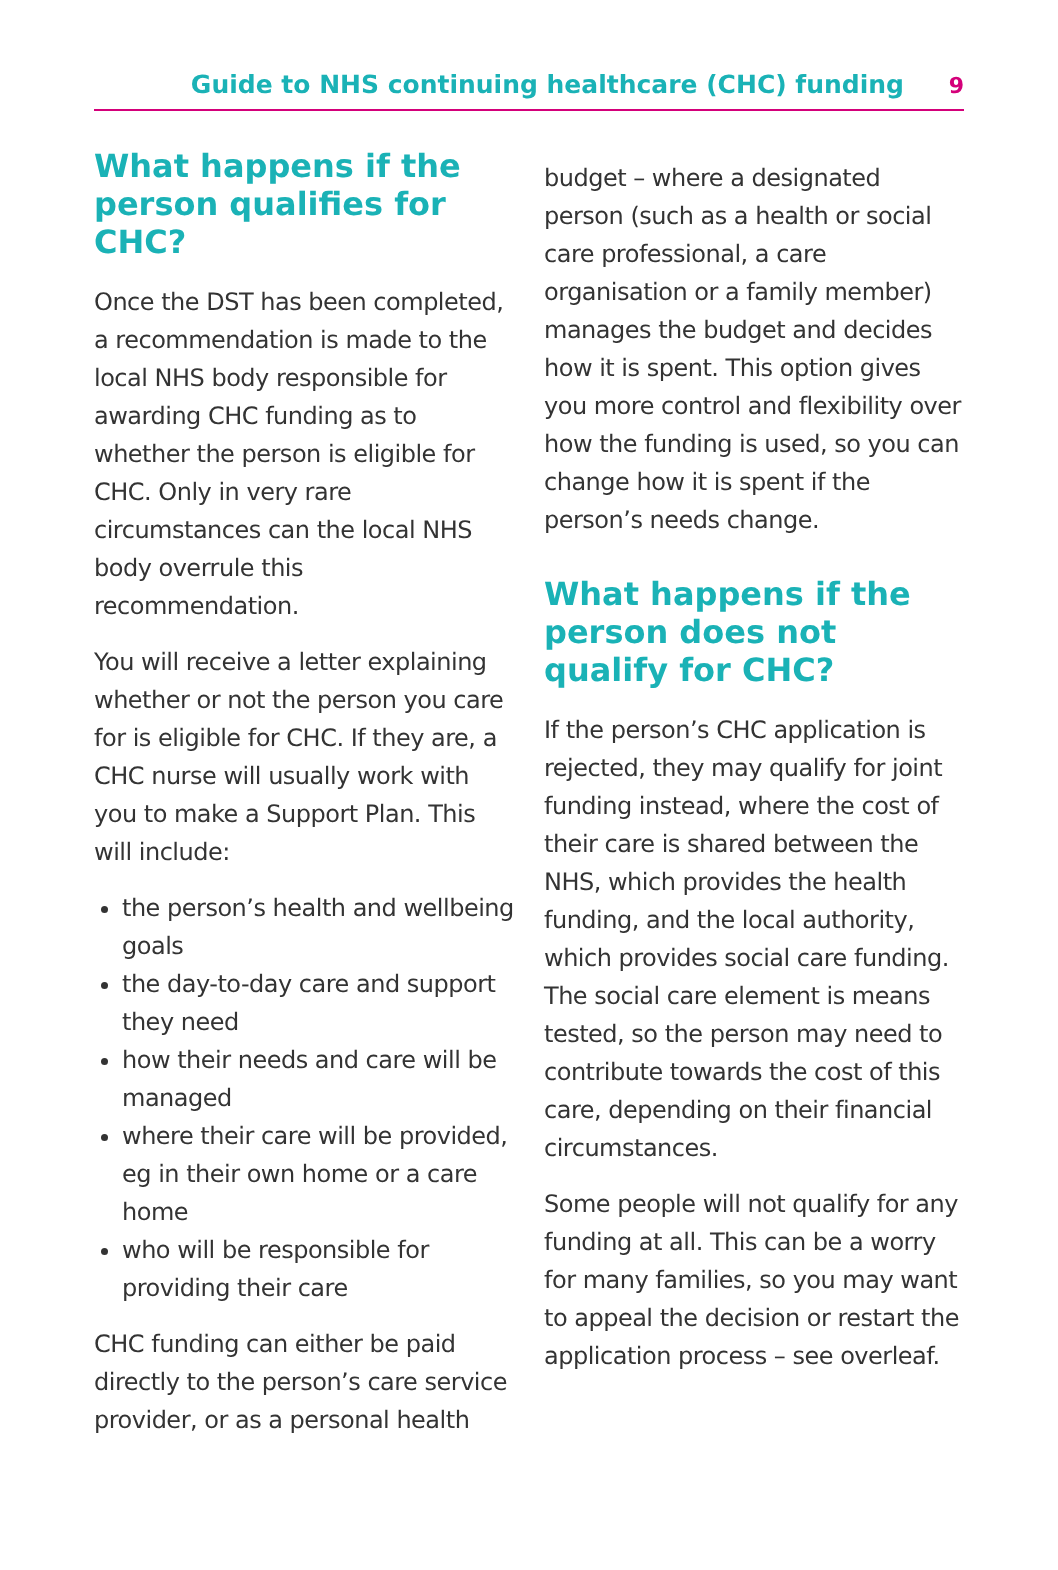Guide to NHS continuing healthcare (CHC) funding 9
What happens if the person qualifies for CHC?
Once the DST has been completed, a recommendation is made to the local NHS body responsible for awarding CHC funding as to whether the person is eligible for CHC. Only in very rare circumstances can the local NHS body overrule this recommendation.
You will receive a letter explaining whether or not the person you care for is eligible for CHC. If they are, a CHC nurse will usually work with you to make a Support Plan. This will include:
the person’s health and wellbeing goals
the day-to-day care and support they need
how their needs and care will be managed
where their care will be provided, eg in their own home or a care home
who will be responsible for providing their care
CHC funding can either be paid directly to the person’s care service provider, or as a personal health
budget – where a designated person (such as a health or social care professional, a care organisation or a family member) manages the budget and decides how it is spent. This option gives you more control and flexibility over how the funding is used, so you can change how it is spent if the person’s needs change.
What happens if the person does not qualify for CHC?
If the person’s CHC application is rejected, they may qualify for joint funding instead, where the cost of their care is shared between the NHS, which provides the health funding, and the local authority, which provides social care funding. The social care element is means tested, so the person may need to contribute towards the cost of this care, depending on their financial circumstances.
Some people will not qualify for any funding at all. This can be a worry for many families, so you may want to appeal the decision or restart the application process – see overleaf.